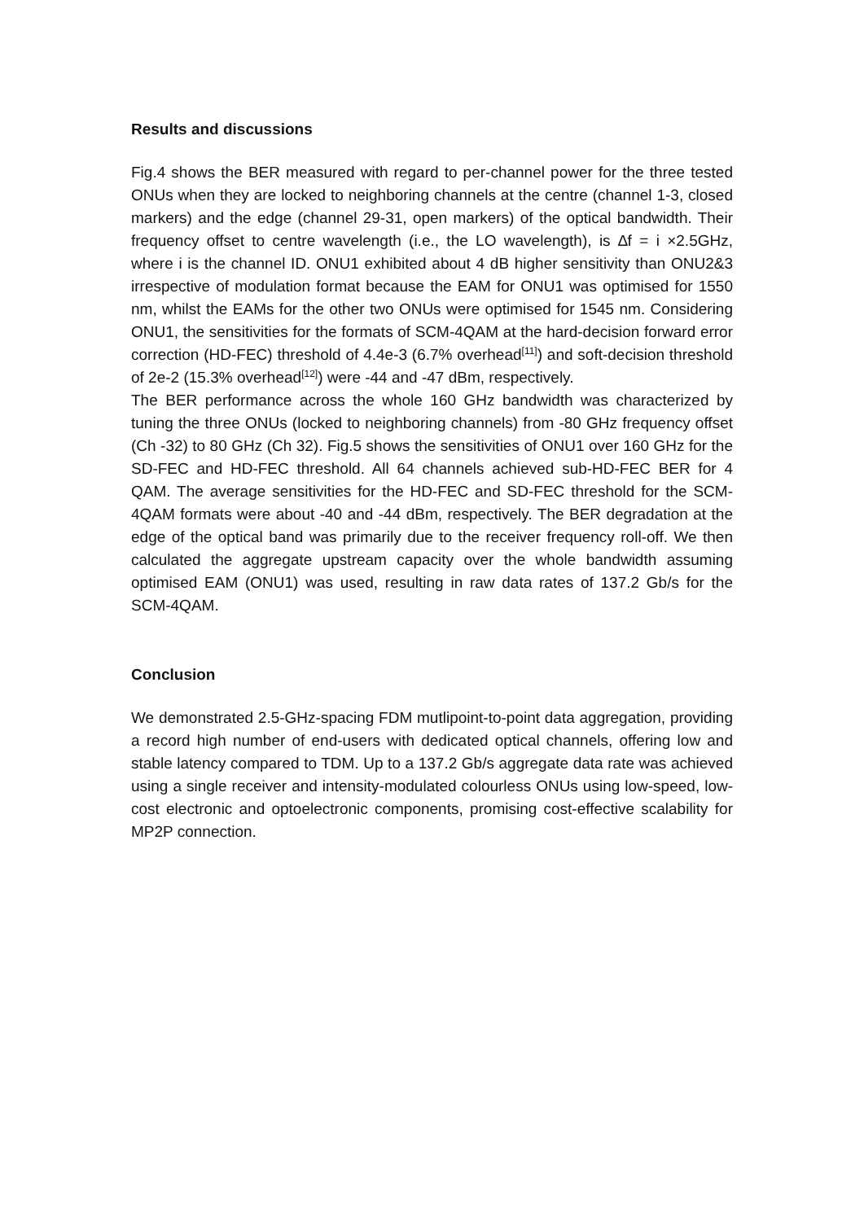Results and discussions
Fig.4 shows the BER measured with regard to per-channel power for the three tested ONUs when they are locked to neighboring channels at the centre (channel 1-3, closed markers) and the edge (channel 29-31, open markers) of the optical bandwidth. Their frequency offset to centre wavelength (i.e., the LO wavelength), is ∆f = i ×2.5GHz, where i is the channel ID. ONU1 exhibited about 4 dB higher sensitivity than ONU2&3 irrespective of modulation format because the EAM for ONU1 was optimised for 1550 nm, whilst the EAMs for the other two ONUs were optimised for 1545 nm. Considering ONU1, the sensitivities for the formats of SCM-4QAM at the hard-decision forward error correction (HD-FEC) threshold of 4.4e-3 (6.7% overhead<sup>[11]</sup>) and soft-decision threshold of 2e-2 (15.3% overhead<sup>[12]</sup>) were -44 and -47 dBm, respectively.
The BER performance across the whole 160 GHz bandwidth was characterized by tuning the three ONUs (locked to neighboring channels) from -80 GHz frequency offset (Ch -32) to 80 GHz (Ch 32). Fig.5 shows the sensitivities of ONU1 over 160 GHz for the SD-FEC and HD-FEC threshold. All 64 channels achieved sub-HD-FEC BER for 4 QAM. The average sensitivities for the HD-FEC and SD-FEC threshold for the SCM-4QAM formats were about -40 and -44 dBm, respectively. The BER degradation at the edge of the optical band was primarily due to the receiver frequency roll-off. We then calculated the aggregate upstream capacity over the whole bandwidth assuming optimised EAM (ONU1) was used, resulting in raw data rates of 137.2 Gb/s for the SCM-4QAM.
Conclusion
We demonstrated 2.5-GHz-spacing FDM mutlipoint-to-point data aggregation, providing a record high number of end-users with dedicated optical channels, offering low and stable latency compared to TDM. Up to a 137.2 Gb/s aggregate data rate was achieved using a single receiver and intensity-modulated colourless ONUs using low-speed, low-cost electronic and optoelectronic components, promising cost-effective scalability for MP2P connection.